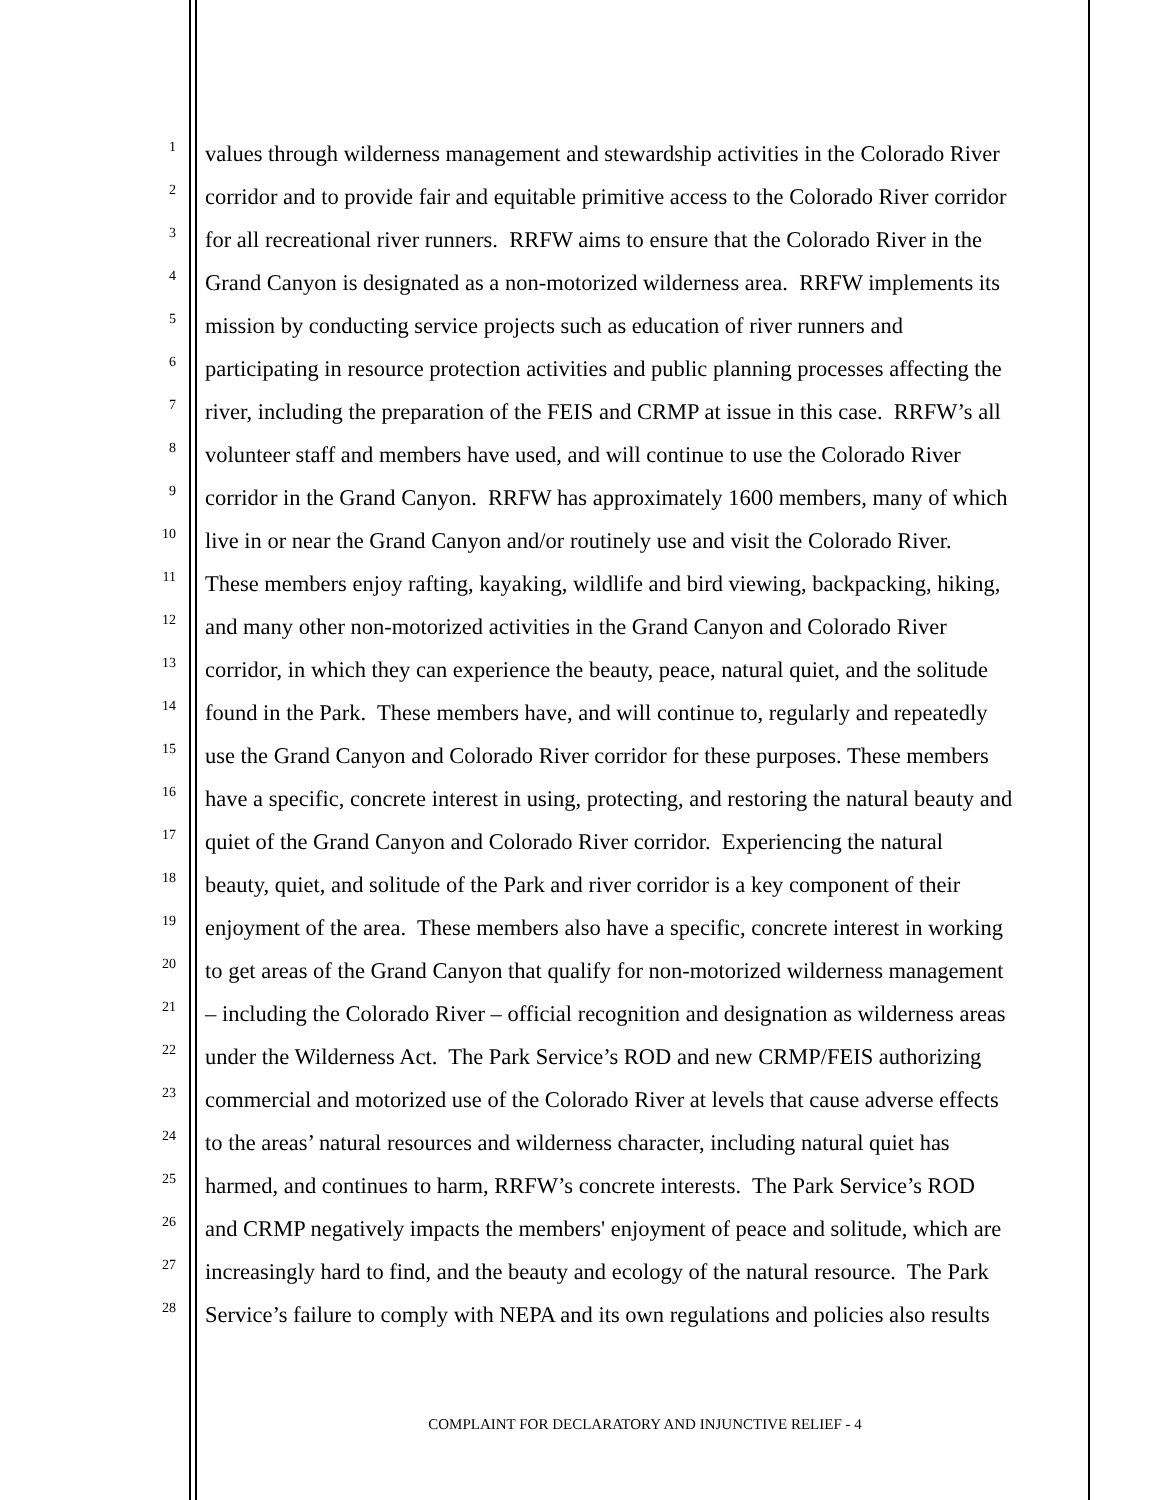1 values through wilderness management and stewardship activities in the Colorado River
2 corridor and to provide fair and equitable primitive access to the Colorado River corridor
3 for all recreational river runners. RRFW aims to ensure that the Colorado River in the
4 Grand Canyon is designated as a non-motorized wilderness area. RRFW implements its
5 mission by conducting service projects such as education of river runners and
6 participating in resource protection activities and public planning processes affecting the
7 river, including the preparation of the FEIS and CRMP at issue in this case. RRFW’s all
8 volunteer staff and members have used, and will continue to use the Colorado River
9 corridor in the Grand Canyon. RRFW has approximately 1600 members, many of which
10 live in or near the Grand Canyon and/or routinely use and visit the Colorado River.
11 These members enjoy rafting, kayaking, wildlife and bird viewing, backpacking, hiking,
12 and many other non-motorized activities in the Grand Canyon and Colorado River
13 corridor, in which they can experience the beauty, peace, natural quiet, and the solitude
14 found in the Park. These members have, and will continue to, regularly and repeatedly
15 use the Grand Canyon and Colorado River corridor for these purposes. These members
16 have a specific, concrete interest in using, protecting, and restoring the natural beauty and
17 quiet of the Grand Canyon and Colorado River corridor. Experiencing the natural
18 beauty, quiet, and solitude of the Park and river corridor is a key component of their
19 enjoyment of the area. These members also have a specific, concrete interest in working
20 to get areas of the Grand Canyon that qualify for non-motorized wilderness management
21 – including the Colorado River – official recognition and designation as wilderness areas
22 under the Wilderness Act. The Park Service’s ROD and new CRMP/FEIS authorizing
23 commercial and motorized use of the Colorado River at levels that cause adverse effects
24 to the areas’ natural resources and wilderness character, including natural quiet has
25 harmed, and continues to harm, RRFW’s concrete interests. The Park Service’s ROD
26 and CRMP negatively impacts the members' enjoyment of peace and solitude, which are
27 increasingly hard to find, and the beauty and ecology of the natural resource. The Park
28 Service’s failure to comply with NEPA and its own regulations and policies also results
COMPLAINT FOR DECLARATORY AND INJUNCTIVE RELIEF - 4